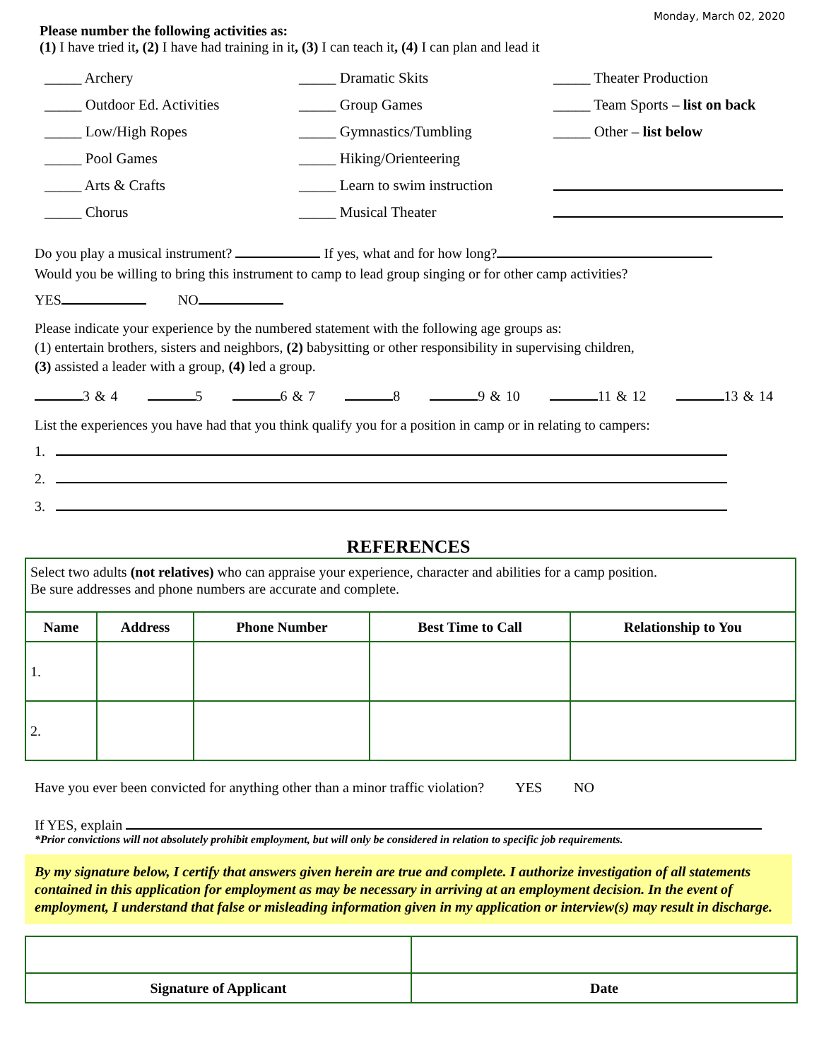Monday, March 02, 2020
Please number the following activities as:
(1) I have tried it, (2) I have had training in it, (3) I can teach it, (4) I can plan and lead it
_____ Archery
_____ Dramatic Skits
_____ Theater Production
_____ Outdoor Ed. Activities
_____ Group Games
_____ Team Sports – list on back
_____ Low/High Ropes
_____ Gymnastics/Tumbling
_____ Other – list below
_____ Pool Games
_____ Hiking/Orienteering
_____ Arts & Crafts
_____ Learn to swim instruction
_____ Chorus
_____ Musical Theater
Do you play a musical instrument? If yes, what and for how long?
Would you be willing to bring this instrument to camp to lead group singing or for other camp activities?
YES NO
Please indicate your experience by the numbered statement with the following age groups as:
(1) entertain brothers, sisters and neighbors, (2) babysitting or other responsibility in supervising children,
(3) assisted a leader with a group, (4) led a group.
3 & 4 5 6 & 7 8 9 & 10 11 & 12 13 & 14
List the experiences you have had that you think qualify you for a position in camp or in relating to campers:
1.
2.
3.
REFERENCES
| Select two adults (not relatives) who can appraise your experience, character and abilities for a camp position. Be sure addresses and phone numbers are accurate and complete. | | | | |
| Name | Address | Phone Number | Best Time to Call | Relationship to You |
| 1. | | | | |
| 2. | | | | |
Have you ever been convicted for anything other than a minor traffic violation? YES NO
If YES, explain
*Prior convictions will not absolutely prohibit employment, but will only be considered in relation to specific job requirements.
By my signature below, I certify that answers given herein are true and complete. I authorize investigation of all statements contained in this application for employment as may be necessary in arriving at an employment decision. In the event of employment, I understand that false or misleading information given in my application or interview(s) may result in discharge.
| Signature of Applicant | Date |
| --- | --- |